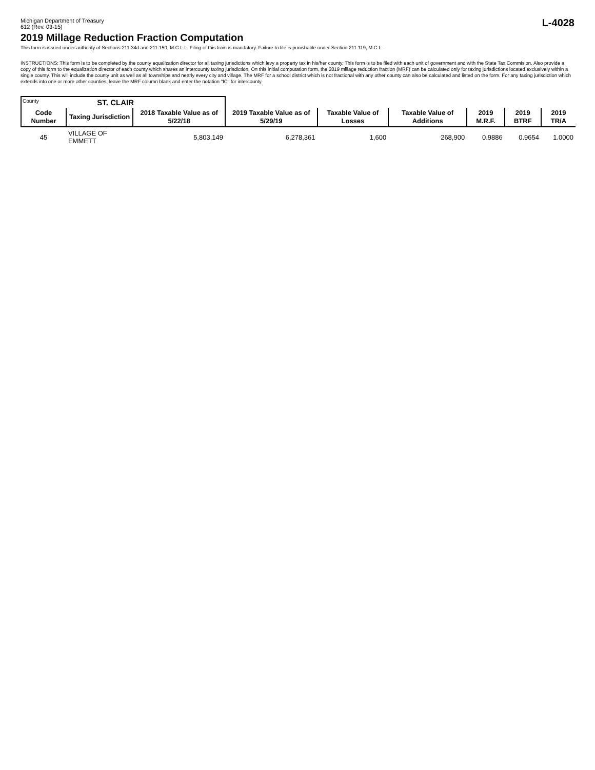Michigan Department of Treasury
612 (Rev. 03-15)
L-4028
2019 Millage Reduction Fraction Computation
This form is issued under authority of Sections 211.34d and 211.150, M.C.L.L. Filing of this from is mandatory. Failure to file is punishable under Section 211.119, M.C.L.
INSTRUCTIONS: This form is to be completed by the county equalization director for all taxing jurisdictions which levy a property tax in his/her county. This form is to be filed with each unit of government and with the State Tax Commision. Also provide a copy of this form to the equalization director of each county which shares an intercounty taxing jurisdiction. On this initial computation form, the 2019 millage reduction fraction (MRF) can be calculated only for taxing jurisdictions located exclusively within a single county. This will include the county unit as well as all townships and nearly every city and village. The MRF for a school district which is not fractional with any other county can also be calculated and listed on the form. For any taxing jurisdiction which extends into one or more other counties, leave the MRF column blank and enter the notation "IC" for intercounty.
| County ST. CLAIR | | | | | | | | |
| Code Number | Taxing Jurisdiction | 2018 Taxable Value as of 5/22/18 | 2019 Taxable Value as of 5/29/19 | Taxable Value of Losses | Taxable Value of Additions | 2019 M.R.F. | 2019 BTRF | 2019 TR/A |
| 45 | VILLAGE OF EMMETT | 5,803,149 | 6,278,361 | 1,600 | 268,900 | 0.9886 | 0.9654 | 1.0000 |